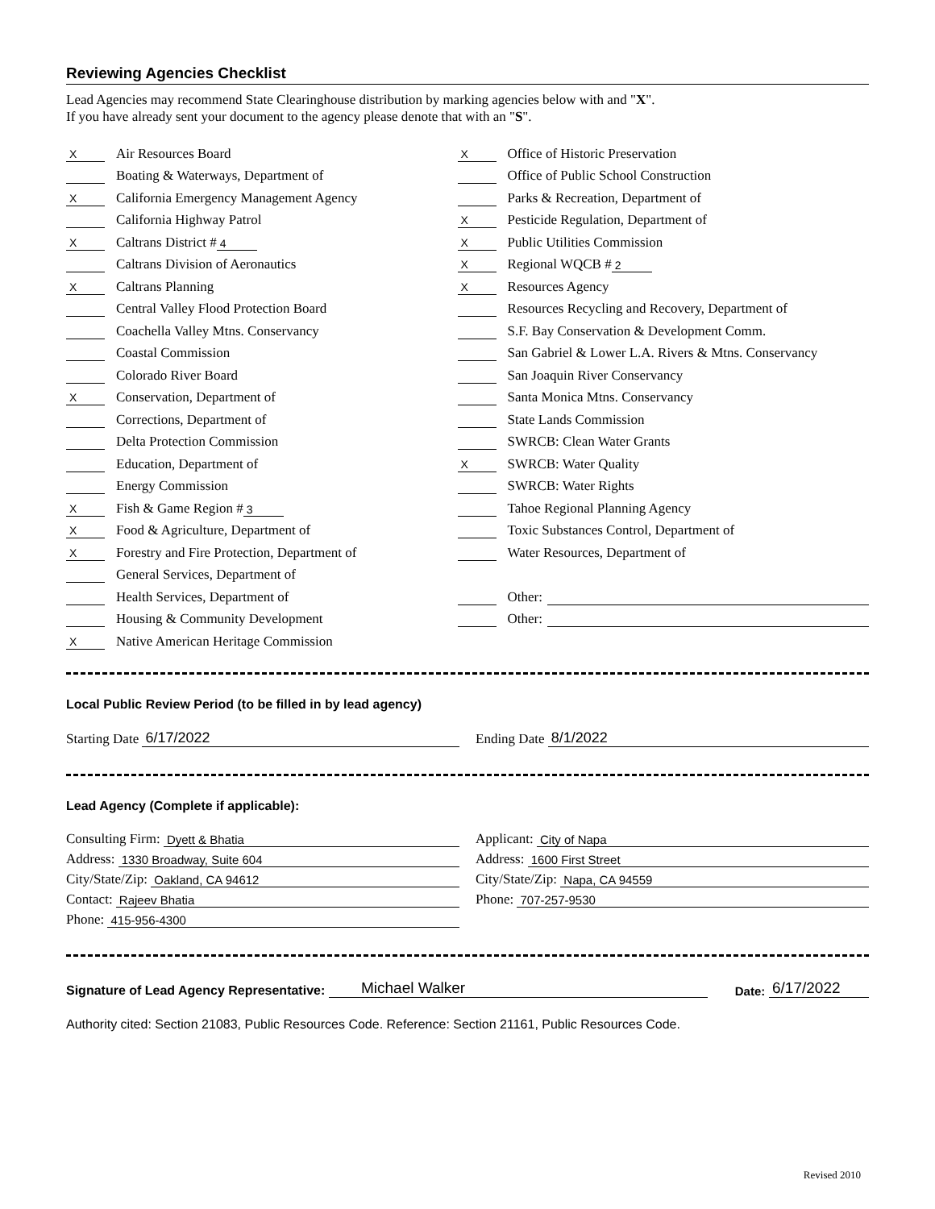Reviewing Agencies Checklist
Lead Agencies may recommend State Clearinghouse distribution by marking agencies below with and "X".
If you have already sent your document to the agency please denote that with an "S".
X Air Resources Board
Boating & Waterways, Department of
X California Emergency Management Agency
California Highway Patrol
X Caltrans District # 4
Caltrans Division of Aeronautics
X Caltrans Planning
Central Valley Flood Protection Board
Coachella Valley Mtns. Conservancy
Coastal Commission
Colorado River Board
X Conservation, Department of
Corrections, Department of
Delta Protection Commission
Education, Department of
Energy Commission
X Fish & Game Region # 3
X Food & Agriculture, Department of
X Forestry and Fire Protection, Department of
General Services, Department of
Health Services, Department of
Housing & Community Development
X Native American Heritage Commission
X Office of Historic Preservation
Office of Public School Construction
Parks & Recreation, Department of
X Pesticide Regulation, Department of
X Public Utilities Commission
X Regional WQCB # 2
X Resources Agency
Resources Recycling and Recovery, Department of
S.F. Bay Conservation & Development Comm.
San Gabriel & Lower L.A. Rivers & Mtns. Conservancy
San Joaquin River Conservancy
Santa Monica Mtns. Conservancy
State Lands Commission
SWRCB: Clean Water Grants
X SWRCB: Water Quality
SWRCB: Water Rights
Tahoe Regional Planning Agency
Toxic Substances Control, Department of
Water Resources, Department of
Other:
Other:
Local Public Review Period (to be filled in by lead agency)
Starting Date 6/17/2022 Ending Date 8/1/2022
Lead Agency (Complete if applicable):
Consulting Firm: Dyett & Bhatia
Address: 1330 Broadway, Suite 604
City/State/Zip: Oakland, CA 94612
Contact: Rajeev Bhatia
Phone: 415-956-4300
Applicant: City of Napa
Address: 1600 First Street
City/State/Zip: Napa, CA 94559
Phone: 707-257-9530
Signature of Lead Agency Representative: Michael Walker Date: 6/17/2022
Authority cited: Section 21083, Public Resources Code. Reference: Section 21161, Public Resources Code.
Revised 2010